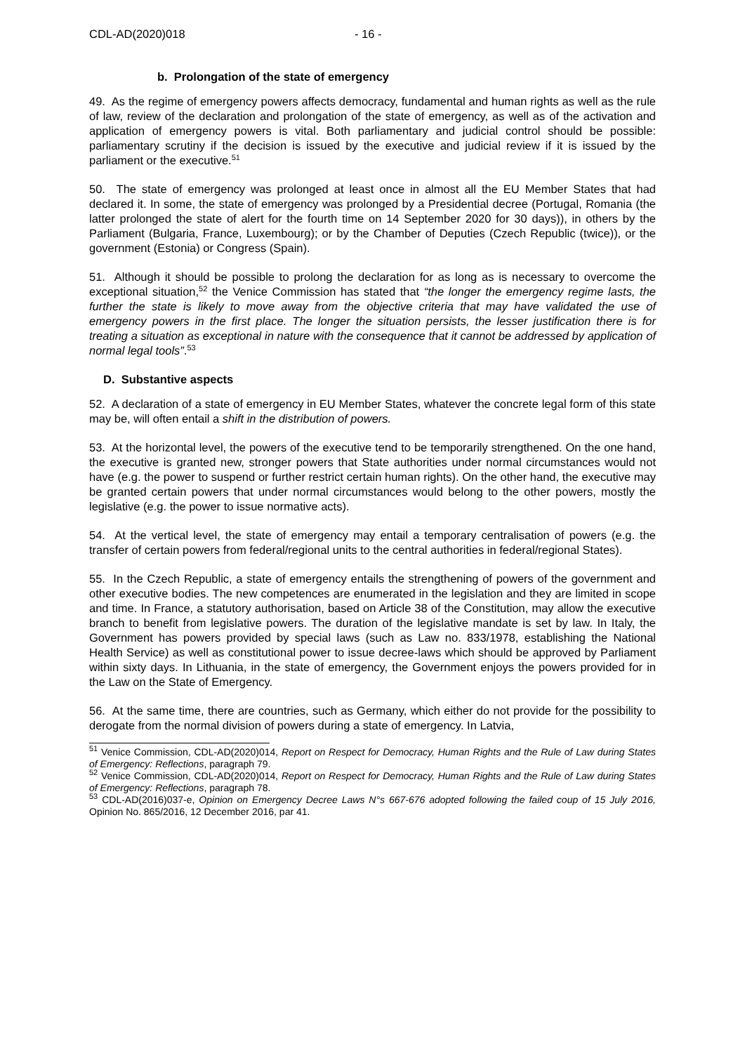CDL-AD(2020)018 - 16 -
b. Prolongation of the state of emergency
49. As the regime of emergency powers affects democracy, fundamental and human rights as well as the rule of law, review of the declaration and prolongation of the state of emergency, as well as of the activation and application of emergency powers is vital. Both parliamentary and judicial control should be possible: parliamentary scrutiny if the decision is issued by the executive and judicial review if it is issued by the parliament or the executive.<sup>51</sup>
50. The state of emergency was prolonged at least once in almost all the EU Member States that had declared it. In some, the state of emergency was prolonged by a Presidential decree (Portugal, Romania (the latter prolonged the state of alert for the fourth time on 14 September 2020 for 30 days)), in others by the Parliament (Bulgaria, France, Luxembourg); or by the Chamber of Deputies (Czech Republic (twice)), or the government (Estonia) or Congress (Spain).
51. Although it should be possible to prolong the declaration for as long as is necessary to overcome the exceptional situation,<sup>52</sup> the Venice Commission has stated that “the longer the emergency regime lasts, the further the state is likely to move away from the objective criteria that may have validated the use of emergency powers in the first place. The longer the situation persists, the lesser justification there is for treating a situation as exceptional in nature with the consequence that it cannot be addressed by application of normal legal tools”.<sup>53</sup>
D. Substantive aspects
52. A declaration of a state of emergency in EU Member States, whatever the concrete legal form of this state may be, will often entail a shift in the distribution of powers.
53. At the horizontal level, the powers of the executive tend to be temporarily strengthened. On the one hand, the executive is granted new, stronger powers that State authorities under normal circumstances would not have (e.g. the power to suspend or further restrict certain human rights). On the other hand, the executive may be granted certain powers that under normal circumstances would belong to the other powers, mostly the legislative (e.g. the power to issue normative acts).
54. At the vertical level, the state of emergency may entail a temporary centralisation of powers (e.g. the transfer of certain powers from federal/regional units to the central authorities in federal/regional States).
55. In the Czech Republic, a state of emergency entails the strengthening of powers of the government and other executive bodies. The new competences are enumerated in the legislation and they are limited in scope and time. In France, a statutory authorisation, based on Article 38 of the Constitution, may allow the executive branch to benefit from legislative powers. The duration of the legislative mandate is set by law. In Italy, the Government has powers provided by special laws (such as Law no. 833/1978, establishing the National Health Service) as well as constitutional power to issue decree-laws which should be approved by Parliament within sixty days. In Lithuania, in the state of emergency, the Government enjoys the powers provided for in the Law on the State of Emergency.
56. At the same time, there are countries, such as Germany, which either do not provide for the possibility to derogate from the normal division of powers during a state of emergency. In Latvia,
<sup>51</sup> Venice Commission, CDL-AD(2020)014, Report on Respect for Democracy, Human Rights and the Rule of Law during States of Emergency: Reflections, paragraph 79.
<sup>52</sup> Venice Commission, CDL-AD(2020)014, Report on Respect for Democracy, Human Rights and the Rule of Law during States of Emergency: Reflections, paragraph 78.
<sup>53</sup> CDL-AD(2016)037-e, Opinion on Emergency Decree Laws N°s 667-676 adopted following the failed coup of 15 July 2016, Opinion No. 865/2016, 12 December 2016, par 41.